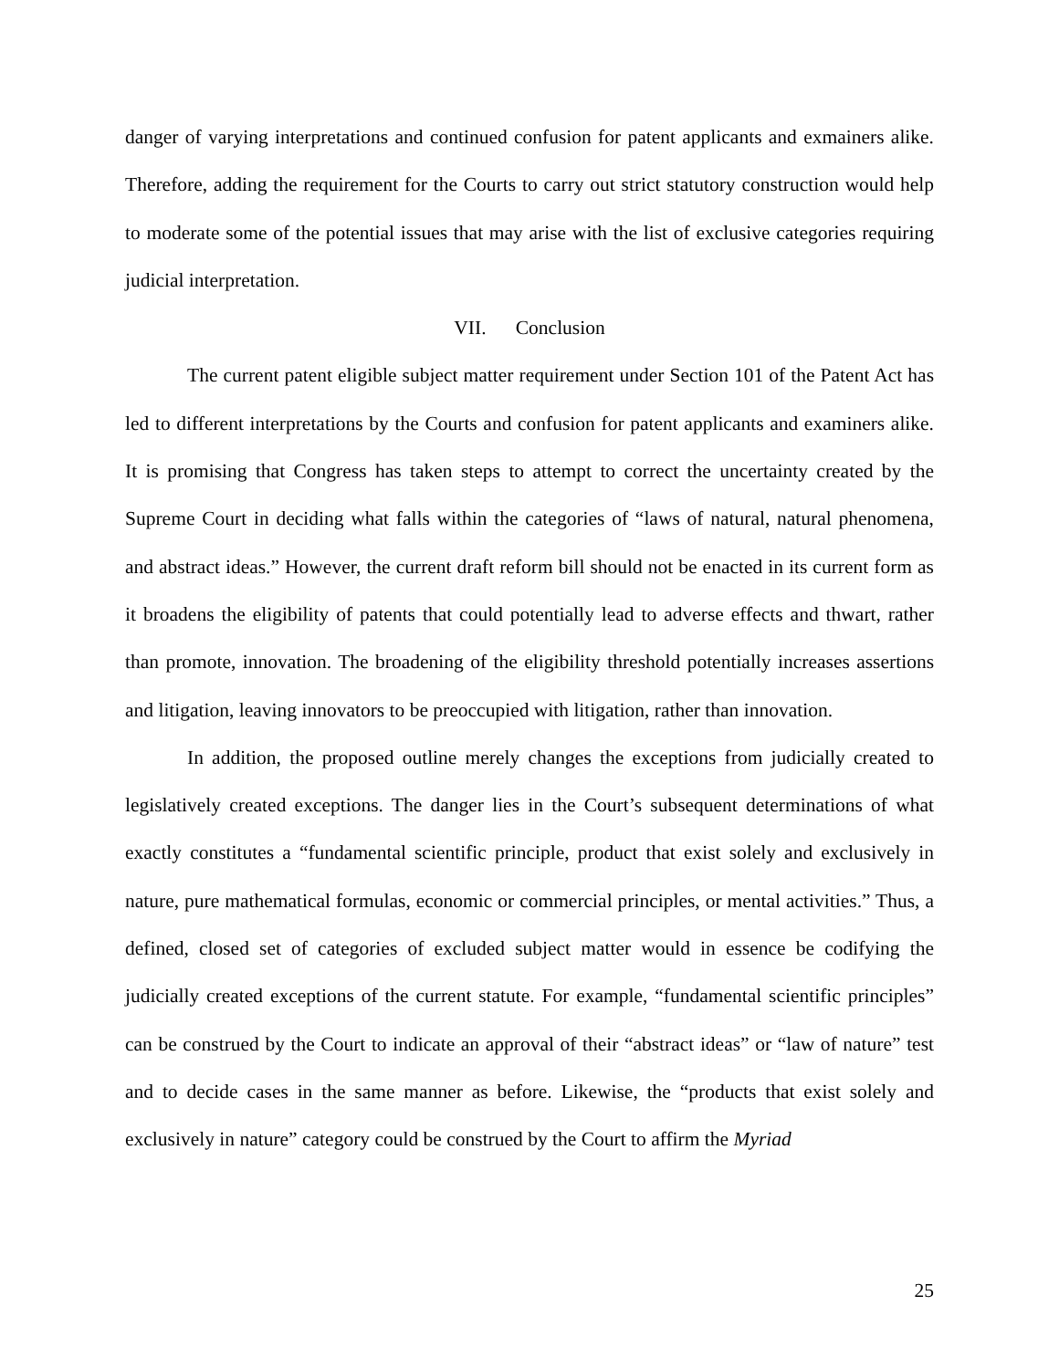danger of varying interpretations and continued confusion for patent applicants and exmainers alike. Therefore, adding the requirement for the Courts to carry out strict statutory construction would help to moderate some of the potential issues that may arise with the list of exclusive categories requiring judicial interpretation.
VII. Conclusion
The current patent eligible subject matter requirement under Section 101 of the Patent Act has led to different interpretations by the Courts and confusion for patent applicants and examiners alike. It is promising that Congress has taken steps to attempt to correct the uncertainty created by the Supreme Court in deciding what falls within the categories of “laws of natural, natural phenomena, and abstract ideas.” However, the current draft reform bill should not be enacted in its current form as it broadens the eligibility of patents that could potentially lead to adverse effects and thwart, rather than promote, innovation. The broadening of the eligibility threshold potentially increases assertions and litigation, leaving innovators to be preoccupied with litigation, rather than innovation.
In addition, the proposed outline merely changes the exceptions from judicially created to legislatively created exceptions. The danger lies in the Court’s subsequent determinations of what exactly constitutes a “fundamental scientific principle, product that exist solely and exclusively in nature, pure mathematical formulas, economic or commercial principles, or mental activities.” Thus, a defined, closed set of categories of excluded subject matter would in essence be codifying the judicially created exceptions of the current statute. For example, “fundamental scientific principles” can be construed by the Court to indicate an approval of their “abstract ideas” or “law of nature” test and to decide cases in the same manner as before. Likewise, the “products that exist solely and exclusively in nature” category could be construed by the Court to affirm the Myriad
25